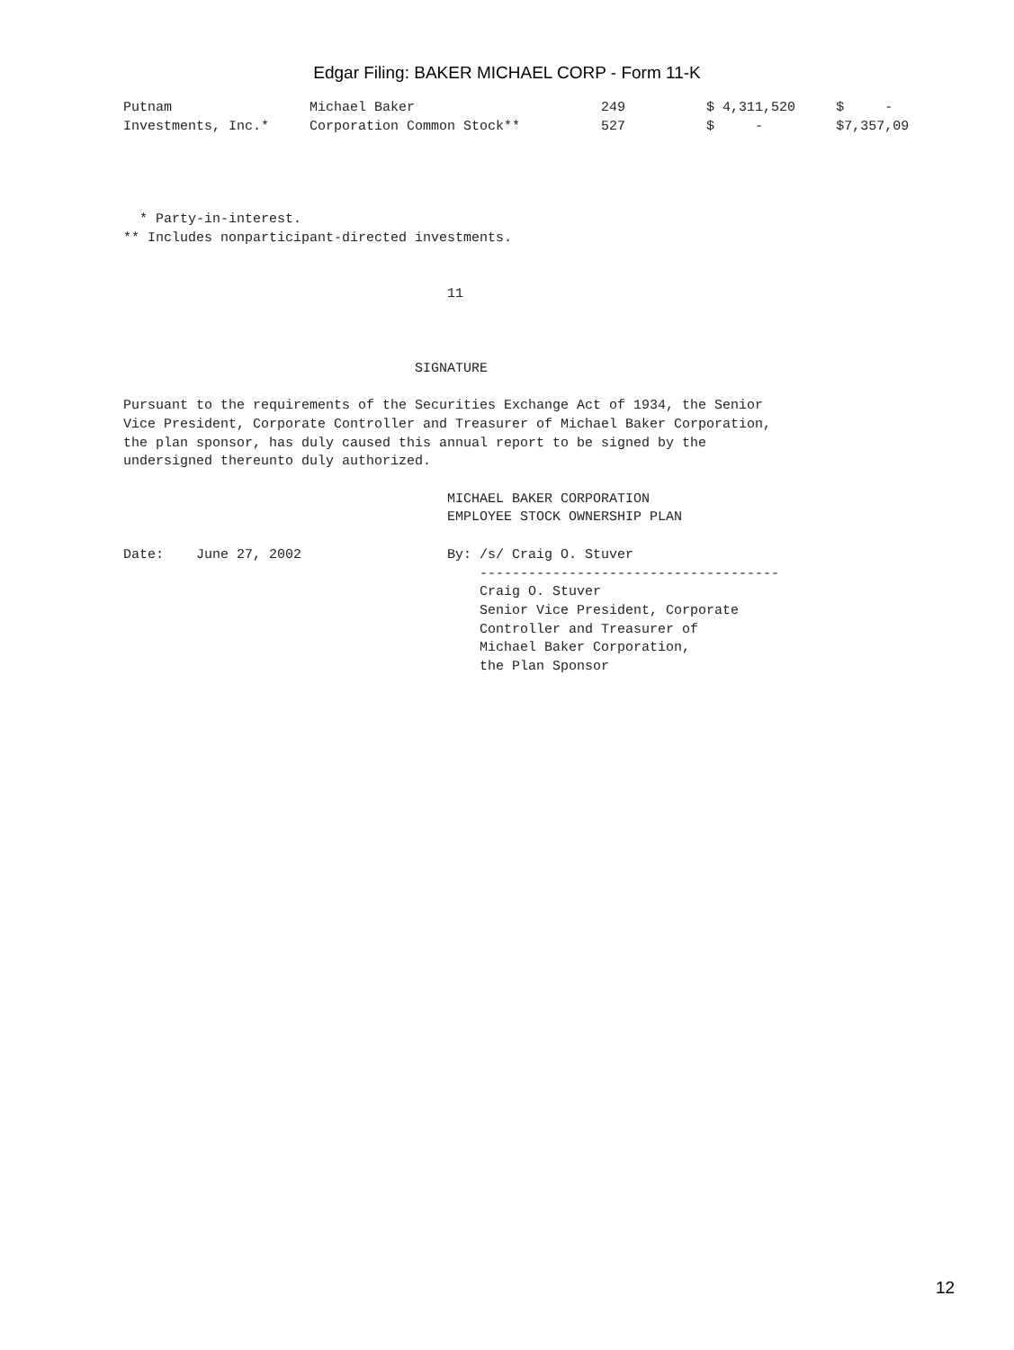Edgar Filing: BAKER MICHAEL CORP - Form 11-K
Putnam                 Michael Baker                       249          $ 4,311,520     $     -
Investments, Inc.*     Corporation Common Stock**          527          $     -         $7,357,09




  * Party-in-interest.
** Includes nonparticipant-directed investments.


                                        11



                                    SIGNATURE

Pursuant to the requirements of the Securities Exchange Act of 1934, the Senior
Vice President, Corporate Controller and Treasurer of Michael Baker Corporation,
the plan sponsor, has duly caused this annual report to be signed by the
undersigned thereunto duly authorized.

                                        MICHAEL BAKER CORPORATION
                                        EMPLOYEE STOCK OWNERSHIP PLAN

Date:    June 27, 2002                  By: /s/ Craig O. Stuver
                                            -------------------------------------
                                            Craig O. Stuver
                                            Senior Vice President, Corporate
                                            Controller and Treasurer of
                                            Michael Baker Corporation,
                                            the Plan Sponsor
12